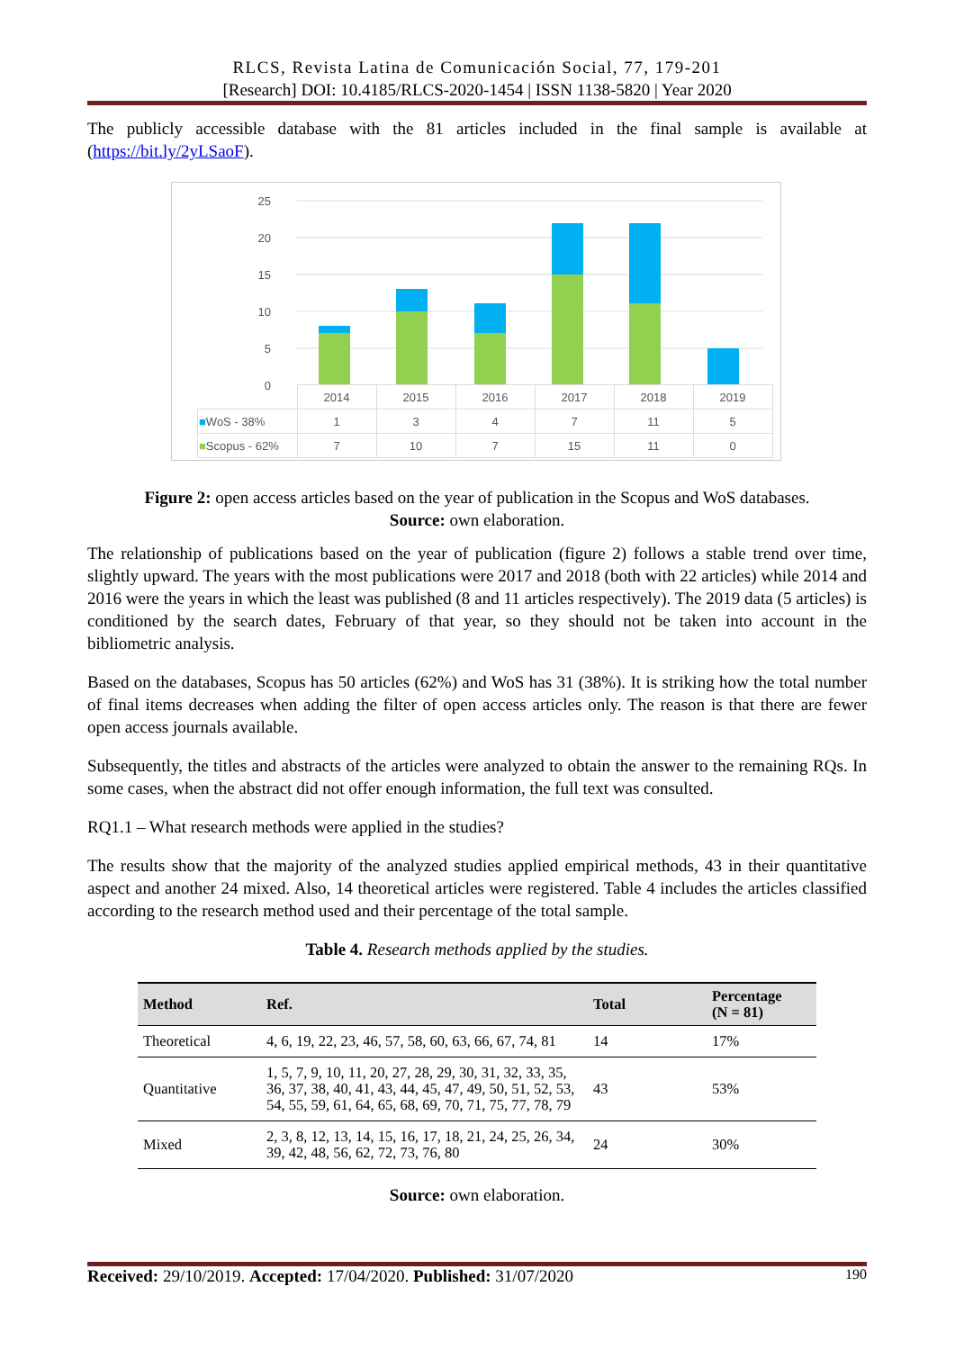RLCS, Revista Latina de Comunicación Social, 77, 179-201
[Research] DOI: 10.4185/RLCS-2020-1454 | ISSN 1138-5820 | Year 2020
The publicly accessible database with the 81 articles included in the final sample is available at (https://bit.ly/2yLSaoF).
25
20
15
10
5
0
| | 2014 | 2015 | 2016 | 2017 | 2018 | 2019 |
| ■ WoS - 38% | 1 | 3 | 4 | 7 | 11 | 5 |
| ■ Scopus - 62% | 7 | 10 | 7 | 15 | 11 | 0 |
Figure 2: open access articles based on the year of publication in the Scopus and WoS databases.
Source: own elaboration.
The relationship of publications based on the year of publication (figure 2) follows a stable trend over time, slightly upward. The years with the most publications were 2017 and 2018 (both with 22 articles) while 2014 and 2016 were the years in which the least was published (8 and 11 articles respectively). The 2019 data (5 articles) is conditioned by the search dates, February of that year, so they should not be taken into account in the bibliometric analysis.
Based on the databases, Scopus has 50 articles (62%) and WoS has 31 (38%). It is striking how the total number of final items decreases when adding the filter of open access articles only. The reason is that there are fewer open access journals available.
Subsequently, the titles and abstracts of the articles were analyzed to obtain the answer to the remaining RQs. In some cases, when the abstract did not offer enough information, the full text was consulted.
RQ1.1 – What research methods were applied in the studies?
The results show that the majority of the analyzed studies applied empirical methods, 43 in their quantitative aspect and another 24 mixed. Also, 14 theoretical articles were registered. Table 4 includes the articles classified according to the research method used and their percentage of the total sample.
Table 4. Research methods applied by the studies.
| Method | Ref. | Total | Percentage (N = 81) |
| --- | --- | --- | --- |
| Theoretical | 4, 6, 19, 22, 23, 46, 57, 58, 60, 63, 66, 67, 74, 81 | 14 | 17% |
| Quantitative | 1, 5, 7, 9, 10, 11, 20, 27, 28, 29, 30, 31, 32, 33, 35, 36, 37, 38, 40, 41, 43, 44, 45, 47, 49, 50, 51, 52, 53, 54, 55, 59, 61, 64, 65, 68, 69, 70, 71, 75, 77, 78, 79 | 43 | 53% |
| Mixed | 2, 3, 8, 12, 13, 14, 15, 16, 17, 18, 21, 24, 25, 26, 34, 39, 42, 48, 56, 62, 72, 73, 76, 80 | 24 | 30% |
Source: own elaboration.
Received: 29/10/2019. Accepted: 17/04/2020. Published: 31/07/2020 190